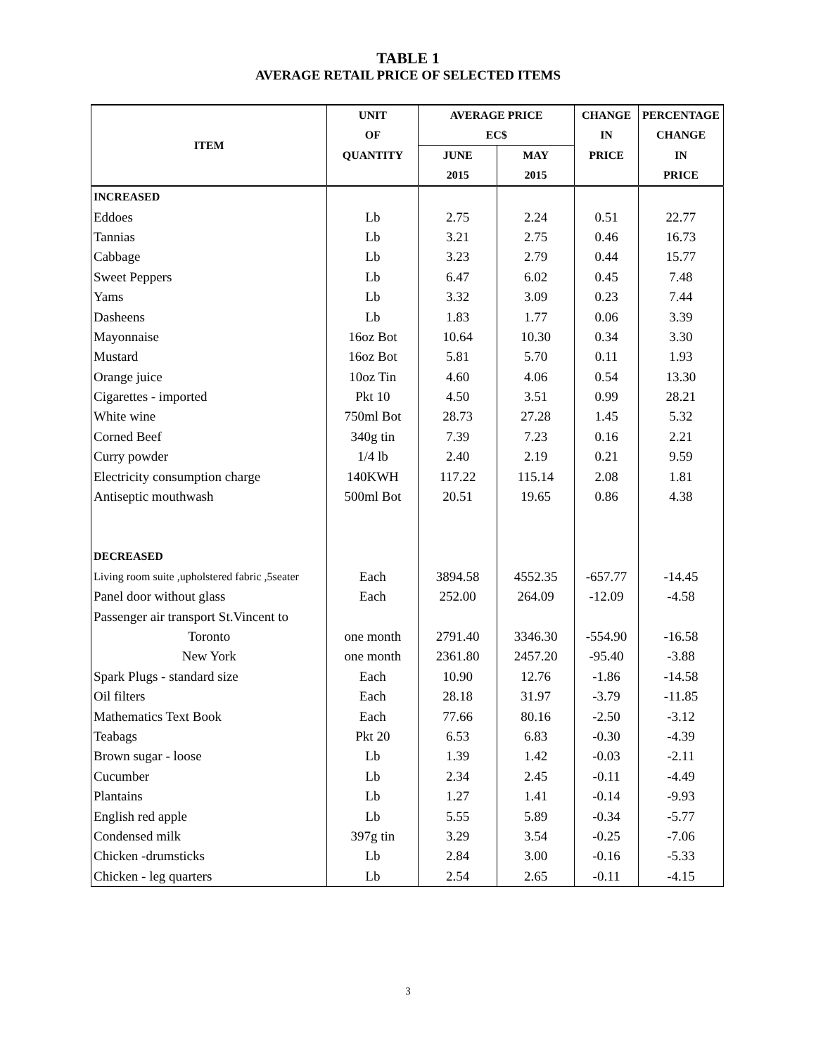TABLE 1
AVERAGE RETAIL PRICE OF SELECTED ITEMS
| ITEM | UNIT | AVERAGE PRICE | | CHANGE | PERCENTAGE |
| --- | --- | --- | --- | --- | --- |
| | OF | EC$ | | IN | CHANGE |
| | QUANTITY | JUNE | MAY | PRICE | IN |
| | | 2015 | 2015 | | PRICE |
| INCREASED | | | | | |
| Eddoes | Lb | 2.75 | 2.24 | 0.51 | 22.77 |
| Tannias | Lb | 3.21 | 2.75 | 0.46 | 16.73 |
| Cabbage | Lb | 3.23 | 2.79 | 0.44 | 15.77 |
| Sweet Peppers | Lb | 6.47 | 6.02 | 0.45 | 7.48 |
| Yams | Lb | 3.32 | 3.09 | 0.23 | 7.44 |
| Dasheens | Lb | 1.83 | 1.77 | 0.06 | 3.39 |
| Mayonnaise | 16oz Bot | 10.64 | 10.30 | 0.34 | 3.30 |
| Mustard | 16oz Bot | 5.81 | 5.70 | 0.11 | 1.93 |
| Orange juice | 10oz Tin | 4.60 | 4.06 | 0.54 | 13.30 |
| Cigarettes - imported | Pkt 10 | 4.50 | 3.51 | 0.99 | 28.21 |
| White wine | 750ml Bot | 28.73 | 27.28 | 1.45 | 5.32 |
| Corned Beef | 340g tin | 7.39 | 7.23 | 0.16 | 2.21 |
| Curry powder | 1/4 lb | 2.40 | 2.19 | 0.21 | 9.59 |
| Electricity consumption charge | 140KWH | 117.22 | 115.14 | 2.08 | 1.81 |
| Antiseptic mouthwash | 500ml Bot | 20.51 | 19.65 | 0.86 | 4.38 |
| DECREASED | | | | | |
| Living room suite ,upholstered fabric ,5seater | Each | 3894.58 | 4552.35 | -657.77 | -14.45 |
| Panel door without glass | Each | 252.00 | 264.09 | -12.09 | -4.58 |
| Passenger air transport St.Vincent to | | | | | |
| Toronto | one month | 2791.40 | 3346.30 | -554.90 | -16.58 |
| New York | one month | 2361.80 | 2457.20 | -95.40 | -3.88 |
| Spark Plugs - standard size | Each | 10.90 | 12.76 | -1.86 | -14.58 |
| Oil filters | Each | 28.18 | 31.97 | -3.79 | -11.85 |
| Mathematics Text Book | Each | 77.66 | 80.16 | -2.50 | -3.12 |
| Teabags | Pkt 20 | 6.53 | 6.83 | -0.30 | -4.39 |
| Brown sugar - loose | Lb | 1.39 | 1.42 | -0.03 | -2.11 |
| Cucumber | Lb | 2.34 | 2.45 | -0.11 | -4.49 |
| Plantains | Lb | 1.27 | 1.41 | -0.14 | -9.93 |
| English red apple | Lb | 5.55 | 5.89 | -0.34 | -5.77 |
| Condensed milk | 397g tin | 3.29 | 3.54 | -0.25 | -7.06 |
| Chicken -drumsticks | Lb | 2.84 | 3.00 | -0.16 | -5.33 |
| Chicken - leg quarters | Lb | 2.54 | 2.65 | -0.11 | -4.15 |
3